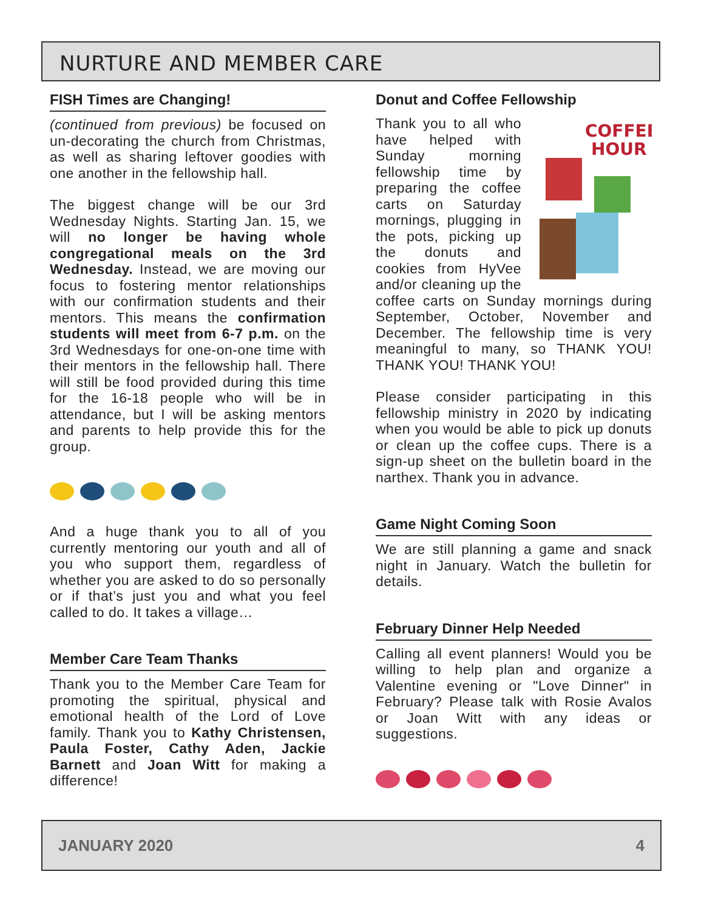NURTURE AND MEMBER CARE
FISH Times are Changing!
(continued from previous) be focused on un-decorating the church from Christmas, as well as sharing leftover goodies with one another in the fellowship hall.
The biggest change will be our 3rd Wednesday Nights. Starting Jan. 15, we will no longer be having whole congregational meals on the 3rd Wednesday. Instead, we are moving our focus to fostering mentor relationships with our confirmation students and their mentors. This means the confirmation students will meet from 6-7 p.m. on the 3rd Wednesdays for one-on-one time with their mentors in the fellowship hall. There will still be food provided during this time for the 16-18 people who will be in attendance, but I will be asking mentors and parents to help provide this for the group.
And a huge thank you to all of you currently mentoring our youth and all of you who support them, regardless of whether you are asked to do so personally or if that’s just you and what you feel called to do. It takes a village…
Member Care Team Thanks
Thank you to the Member Care Team for promoting the spiritual, physical and emotional health of the Lord of Love family. Thank you to Kathy Christensen, Paula Foster, Cathy Aden, Jackie Barnett and Joan Witt for making a difference!
Donut and Coffee Fellowship
COFFEE
HOUR
Thank you to all who have helped with Sunday morning fellowship time by preparing the coffee carts on Saturday mornings, plugging in the pots, picking up the donuts and cookies from HyVee and/or cleaning up the coffee carts on Sunday mornings during September, October, November and December. The fellowship time is very meaningful to many, so THANK YOU! THANK YOU! THANK YOU!
Please consider participating in this fellowship ministry in 2020 by indicating when you would be able to pick up donuts or clean up the coffee cups. There is a sign-up sheet on the bulletin board in the narthex. Thank you in advance.
Game Night Coming Soon
We are still planning a game and snack night in January. Watch the bulletin for details.
February Dinner Help Needed
Calling all event planners! Would you be willing to help plan and organize a Valentine evening or "Love Dinner" in February? Please talk with Rosie Avalos or Joan Witt with any ideas or suggestions.
JANUARY 2020 4